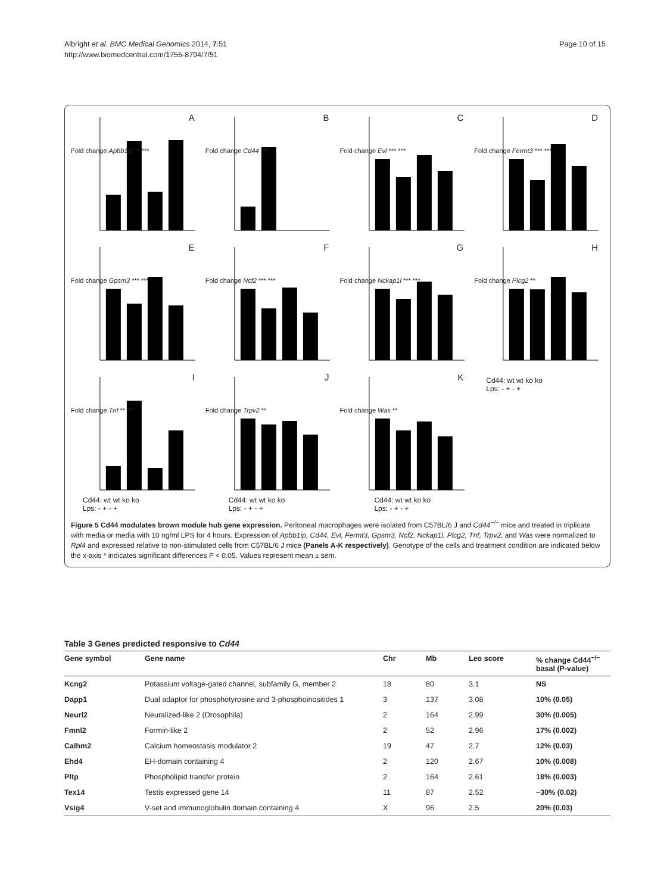Albright et al. BMC Medical Genomics 2014, 7:51
http://www.biomedcentral.com/1755-8794/7/51
Page 10 of 15
A
Fold change Apbb1lp ** ***
B
Fold change Cd44 ***
C
Fold change Evl *** ***
D
Fold change Fermt3 *** ***
E
Fold change Gpsm3 *** ***
F
Fold change Ncf2 *** ***
G
Fold change Nckap1l *** ***
H
Fold change Plcg2 **
Cd44: wt wt ko ko
Lps: - + - +
I
Fold change Tnf ** ***
J
Fold change Trpv2 **
K
Fold change Was **
Cd44: wt wt ko ko
Lps: - + - +
Cd44: wt wt ko ko
Lps: - + - +
Cd44: wt wt ko ko
Lps: - + - +
Figure 5 Cd44 modulates brown module hub gene expression. Peritoneal macrophages were isolated from C57BL/6 J and Cd44<sup>−/−</sup> mice and treated in triplicate with media or media with 10 ng/ml LPS for 4 hours. Expression of Apbb1ip, Cd44, Evl, Fermt3, Gpsm3, Ncf2, Nckap1l, Plcg2, Tnf, Trpv2, and Was were normalized to Rpl4 and expressed relative to non-stimulated cells from C57BL/6 J mice (Panels A-K respectively). Genotype of the cells and treatment condition are indicated below the x-axis * indicates significant differences P < 0.05. Values represent mean ± sem.
Table 3 Genes predicted responsive to Cd44
| Gene symbol | Gene name | Chr | Mb | Leo score | % change Cd44<sup>−/−</sup> basal (P-value) |
| --- | --- | --- | --- | --- | --- |
| Kcng2 | Potassium voltage-gated channel, subfamily G, member 2 | 18 | 80 | 3.1 | NS |
| Dapp1 | Dual adaptor for phosphotyrosine and 3-phosphoinositides 1 | 3 | 137 | 3.08 | 10% (0.05) |
| Neurl2 | Neuralized-like 2 (Drosophila) | 2 | 164 | 2.99 | 30% (0.005) |
| Fmnl2 | Formin-like 2 | 2 | 52 | 2.96 | 17% (0.002) |
| Calhm2 | Calcium homeostasis modulator 2 | 19 | 47 | 2.7 | 12% (0.03) |
| Ehd4 | EH-domain containing 4 | 2 | 120 | 2.67 | 10% (0.008) |
| Pltp | Phospholipid transfer protein | 2 | 164 | 2.61 | 18% (0.003) |
| Tex14 | Testis expressed gene 14 | 11 | 87 | 2.52 | −30% (0.02) |
| Vsig4 | V-set and immunoglobulin domain containing 4 | X | 96 | 2.5 | 20% (0.03) |